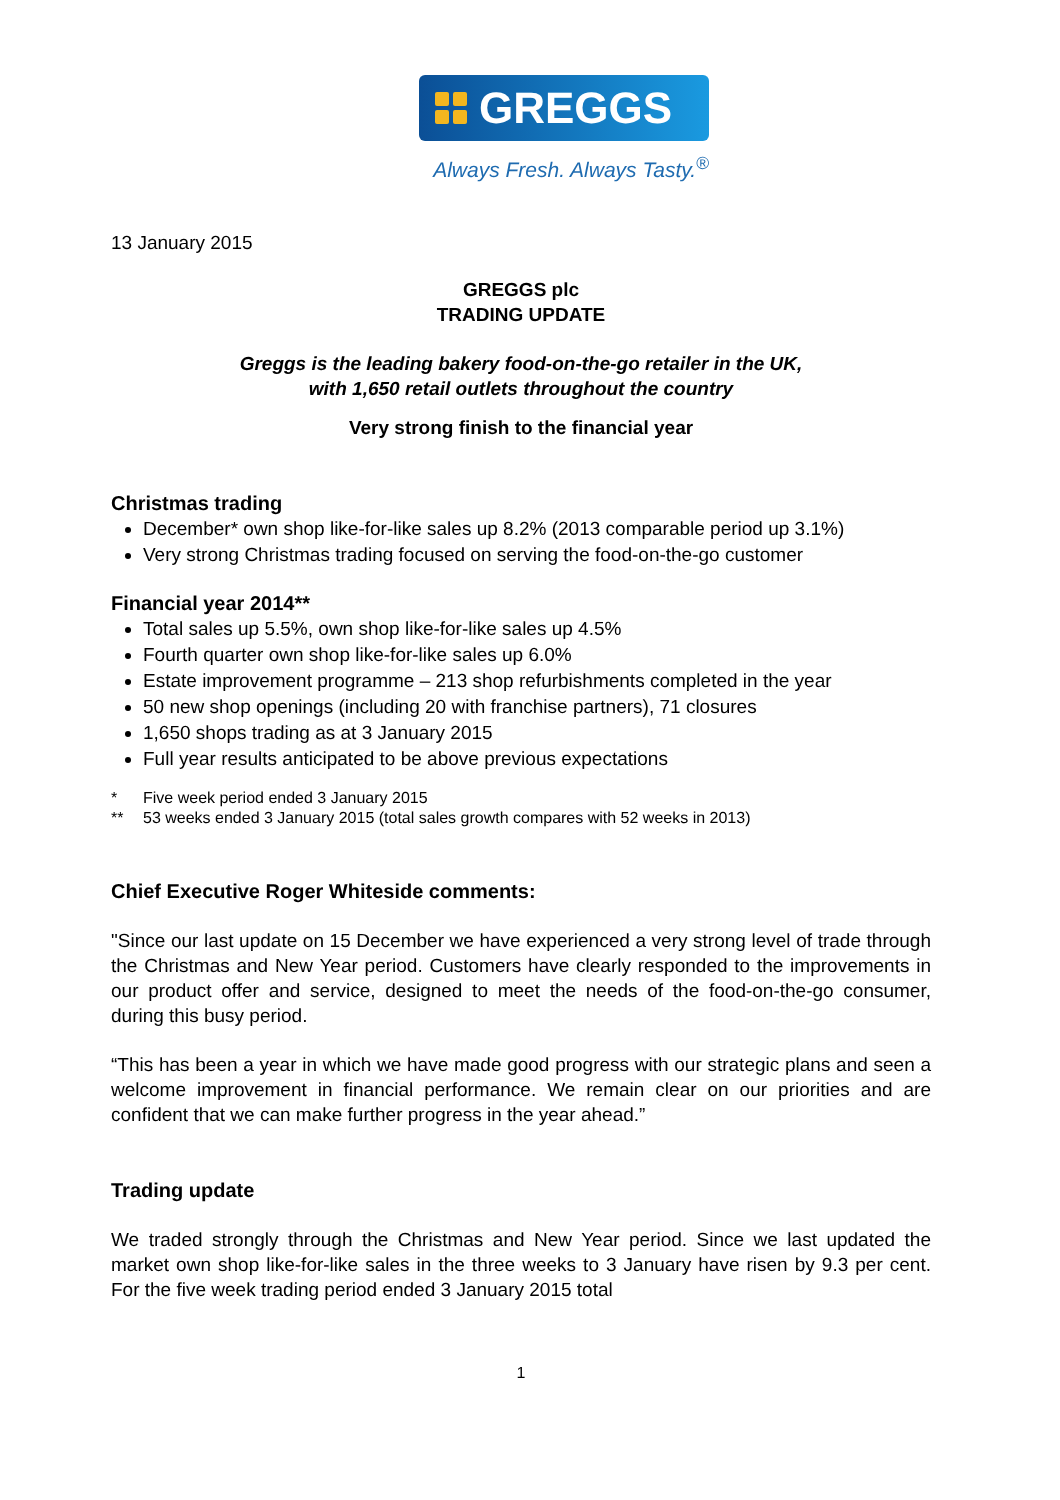GREGGS
Always Fresh. Always Tasty.<sup>®</sup>
13 January 2015
GREGGS plc
TRADING UPDATE
Greggs is the leading bakery food-on-the-go retailer in the UK,
with 1,650 retail outlets throughout the country
Very strong finish to the financial year
Christmas trading
December* own shop like-for-like sales up 8.2% (2013 comparable period up 3.1%)
Very strong Christmas trading focused on serving the food-on-the-go customer
Financial year 2014**
Total sales up 5.5%, own shop like-for-like sales up 4.5%
Fourth quarter own shop like-for-like sales up 6.0%
Estate improvement programme – 213 shop refurbishments completed in the year
50 new shop openings (including 20 with franchise partners), 71 closures
1,650 shops trading as at 3 January 2015
Full year results anticipated to be above previous expectations
* Five week period ended 3 January 2015
** 53 weeks ended 3 January 2015 (total sales growth compares with 52 weeks in 2013)
Chief Executive Roger Whiteside comments:
"Since our last update on 15 December we have experienced a very strong level of trade through the Christmas and New Year period. Customers have clearly responded to the improvements in our product offer and service, designed to meet the needs of the food-on-the-go consumer, during this busy period.
“This has been a year in which we have made good progress with our strategic plans and seen a welcome improvement in financial performance. We remain clear on our priorities and are confident that we can make further progress in the year ahead.”
Trading update
We traded strongly through the Christmas and New Year period. Since we last updated the market own shop like-for-like sales in the three weeks to 3 January have risen by 9.3 per cent. For the five week trading period ended 3 January 2015 total
1